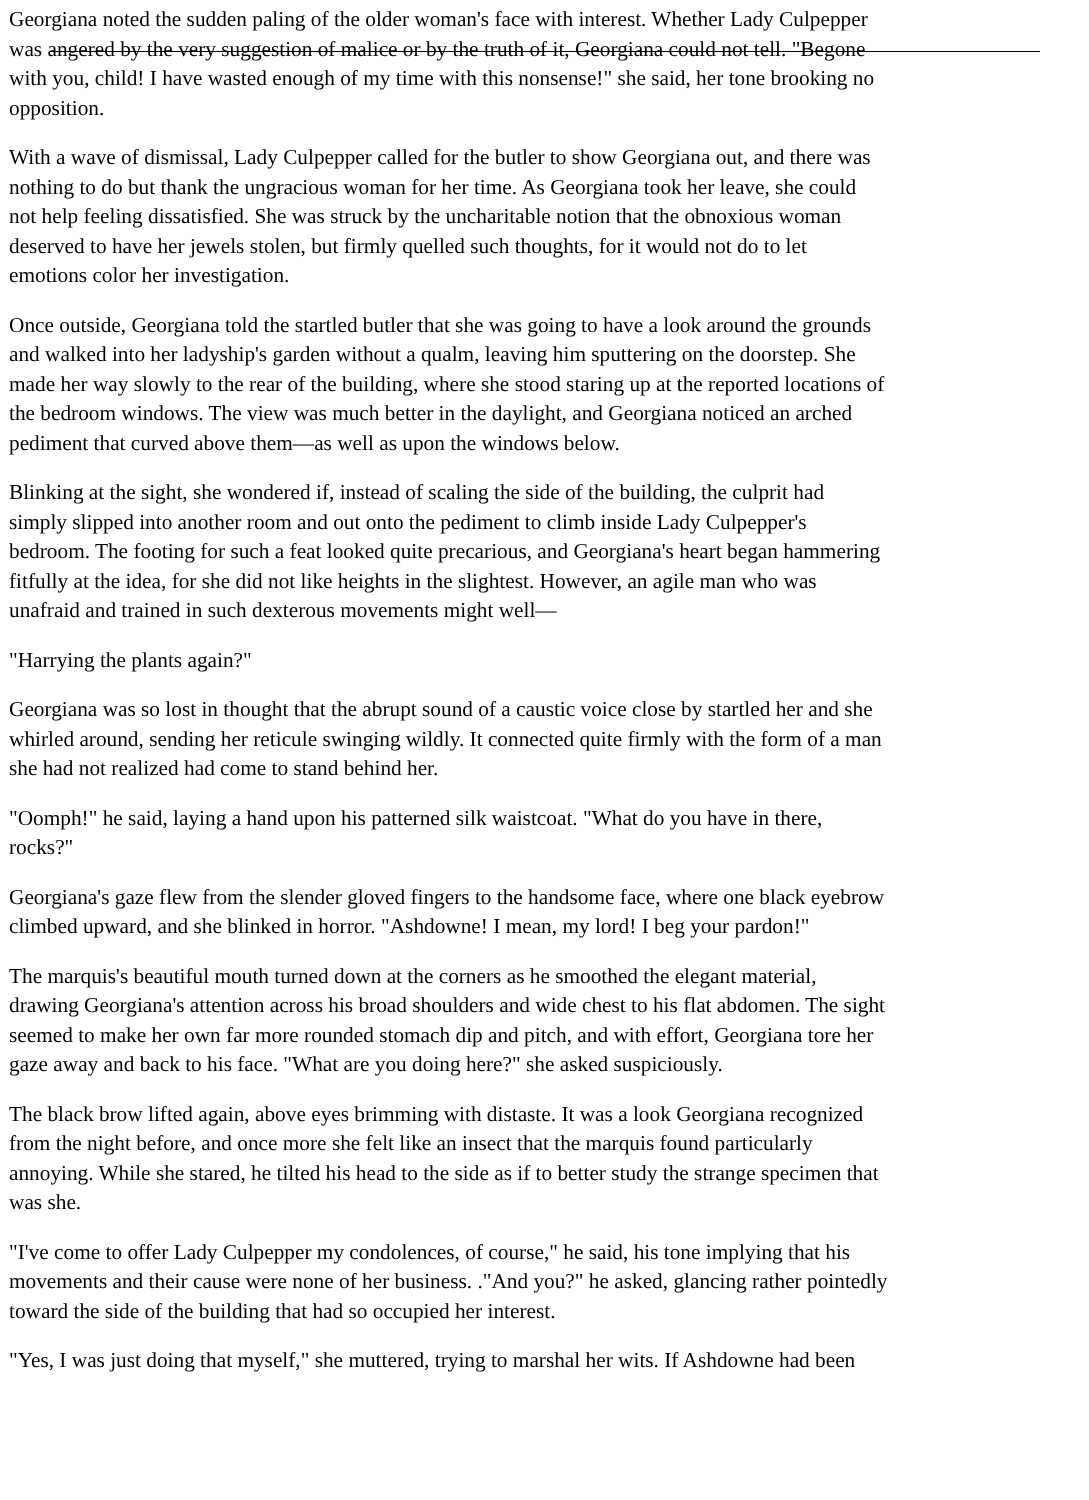Georgiana noted the sudden paling of the older woman's face with interest. Whether Lady Culpepper
was angered by the very suggestion of malice or by the truth of it, Georgiana could not tell. "Begone
with you, child! I have wasted enough of my time with this nonsense!" she said, her tone brooking no
opposition.
With a wave of dismissal, Lady Culpepper called for the butler to show Georgiana out, and there was
nothing to do but thank the ungracious woman for her time. As Georgiana took her leave, she could
not help feeling dissatisfied. She was struck by the uncharitable notion that the obnoxious woman
deserved to have her jewels stolen, but firmly quelled such thoughts, for it would not do to let
emotions color her investigation.
Once outside, Georgiana told the startled butler that she was going to have a look around the grounds
and walked into her ladyship's garden without a qualm, leaving him sputtering on the doorstep. She
made her way slowly to the rear of the building, where she stood staring up at the reported locations of
the bedroom windows. The view was much better in the daylight, and Georgiana noticed an arched
pediment that curved above them—as well as upon the windows below.
Blinking at the sight, she wondered if, instead of scaling the side of the building, the culprit had
simply slipped into another room and out onto the pediment to climb inside Lady Culpepper's
bedroom. The footing for such a feat looked quite precarious, and Georgiana's heart began hammering
fitfully at the idea, for she did not like heights in the slightest. However, an agile man who was
unafraid and trained in such dexterous movements might well—
"Harrying the plants again?"
Georgiana was so lost in thought that the abrupt sound of a caustic voice close by startled her and she
whirled around, sending her reticule swinging wildly. It connected quite firmly with the form of a man
she had not realized had come to stand behind her.
"Oomph!" he said, laying a hand upon his patterned silk waistcoat. "What do you have in there,
rocks?"
Georgiana's gaze flew from the slender gloved fingers to the handsome face, where one black eyebrow
climbed upward, and she blinked in horror. "Ashdowne! I mean, my lord! I beg your pardon!"
The marquis's beautiful mouth turned down at the corners as he smoothed the elegant material,
drawing Georgiana's attention across his broad shoulders and wide chest to his flat abdomen. The sight
seemed to make her own far more rounded stomach dip and pitch, and with effort, Georgiana tore her
gaze away and back to his face. "What are you doing here?" she asked suspiciously.
The black brow lifted again, above eyes brimming with distaste. It was a look Georgiana recognized
from the night before, and once more she felt like an insect that the marquis found particularly
annoying. While she stared, he tilted his head to the side as if to better study the strange specimen that
was she.
"I've come to offer Lady Culpepper my condolences, of course," he said, his tone implying that his
movements and their cause were none of her business. ."And you?" he asked, glancing rather pointedly
toward the side of the building that had so occupied her interest.
"Yes, I was just doing that myself," she muttered, trying to marshal her wits. If Ashdowne had been